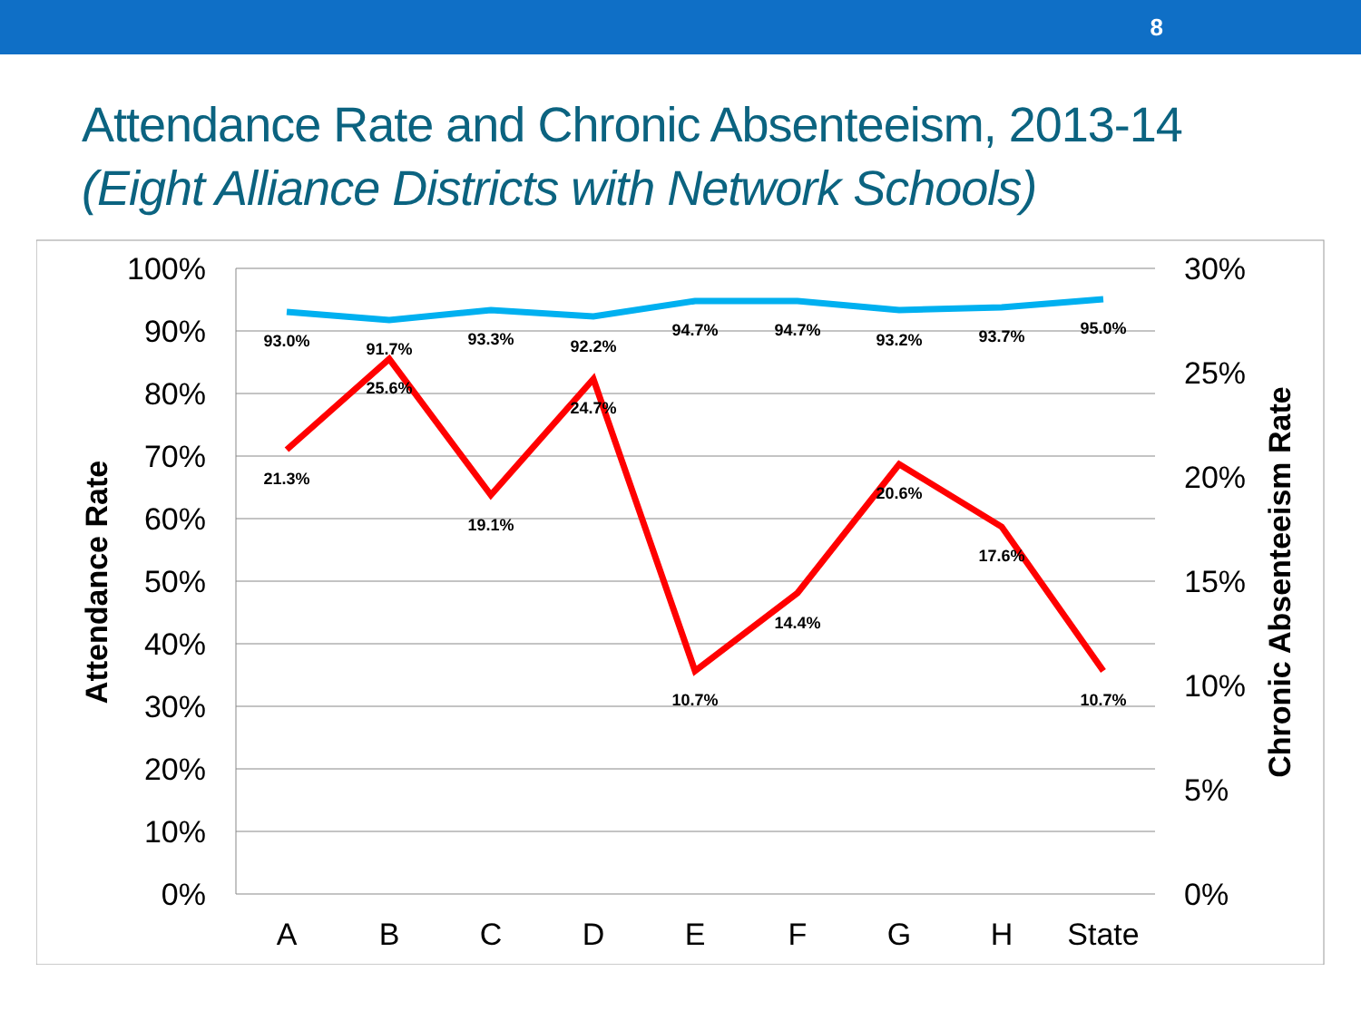8
Attendance Rate and Chronic Absenteeism, 2013-14
(Eight Alliance Districts with Network Schools)
100%
90%
80%
70%
60%
50%
40%
30%
20%
10%
0%
30%
25%
20%
15%
10%
5%
0%
A
B
C
D
E
F
G
H
State
Attendance Rate
Chronic Absenteeism Rate
93.0%
91.7%
93.3%
92.2%
94.7%
94.7%
93.2%
93.7%
95.0%
21.3%
25.6%
19.1%
24.7%
10.7%
14.4%
20.6%
17.6%
10.7%